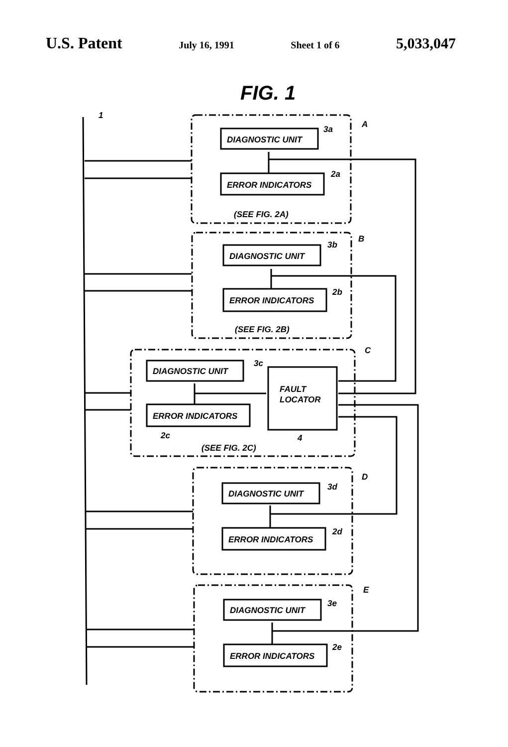U.S. Patent July 16, 1991 Sheet 1 of 6 5,033,047
FIG. 1
DIAGNOSTIC UNIT
ERROR INDICATORS
DIAGNOSTIC UNIT
ERROR INDICATORS
DIAGNOSTIC UNIT
ERROR INDICATORS
FAULT
LOCATOR
DIAGNOSTIC UNIT
ERROR INDICATORS
DIAGNOSTIC UNIT
ERROR INDICATORS
(SEE FIG. 2A)
(SEE FIG. 2B)
(SEE FIG. 2C)
1
A
B
C
D
E
3a
2a
3b
2b
3c
2c
4
3d
2d
3e
2e